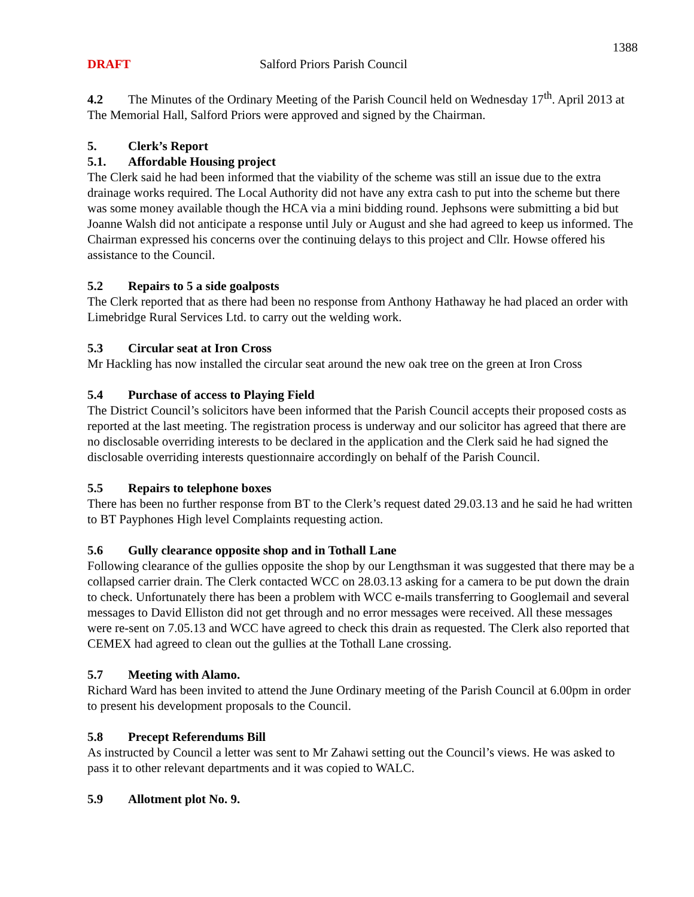1388
DRAFT Salford Priors Parish Council
4.2 The Minutes of the Ordinary Meeting of the Parish Council held on Wednesday 17<sup>th</sup>. April 2013 at The Memorial Hall, Salford Priors were approved and signed by the Chairman.
5. Clerk’s Report
5.1. Affordable Housing project
The Clerk said he had been informed that the viability of the scheme was still an issue due to the extra drainage works required. The Local Authority did not have any extra cash to put into the scheme but there was some money available though the HCA via a mini bidding round. Jephsons were submitting a bid but Joanne Walsh did not anticipate a response until July or August and she had agreed to keep us informed. The Chairman expressed his concerns over the continuing delays to this project and Cllr. Howse offered his assistance to the Council.
5.2 Repairs to 5 a side goalposts
The Clerk reported that as there had been no response from Anthony Hathaway he had placed an order with Limebridge Rural Services Ltd. to carry out the welding work.
5.3 Circular seat at Iron Cross
Mr Hackling has now installed the circular seat around the new oak tree on the green at Iron Cross
5.4 Purchase of access to Playing Field
The District Council’s solicitors have been informed that the Parish Council accepts their proposed costs as reported at the last meeting. The registration process is underway and our solicitor has agreed that there are no disclosable overriding interests to be declared in the application and the Clerk said he had signed the disclosable overriding interests questionnaire accordingly on behalf of the Parish Council.
5.5 Repairs to telephone boxes
There has been no further response from BT to the Clerk’s request dated 29.03.13 and he said he had written to BT Payphones High level Complaints requesting action.
5.6 Gully clearance opposite shop and in Tothall Lane
Following clearance of the gullies opposite the shop by our Lengthsman it was suggested that there may be a collapsed carrier drain. The Clerk contacted WCC on 28.03.13 asking for a camera to be put down the drain to check. Unfortunately there has been a problem with WCC e-mails transferring to Googlemail and several messages to David Elliston did not get through and no error messages were received. All these messages were re-sent on 7.05.13 and WCC have agreed to check this drain as requested. The Clerk also reported that CEMEX had agreed to clean out the gullies at the Tothall Lane crossing.
5.7 Meeting with Alamo.
Richard Ward has been invited to attend the June Ordinary meeting of the Parish Council at 6.00pm in order to present his development proposals to the Council.
5.8 Precept Referendums Bill
As instructed by Council a letter was sent to Mr Zahawi setting out the Council’s views. He was asked to pass it to other relevant departments and it was copied to WALC.
5.9 Allotment plot No. 9.